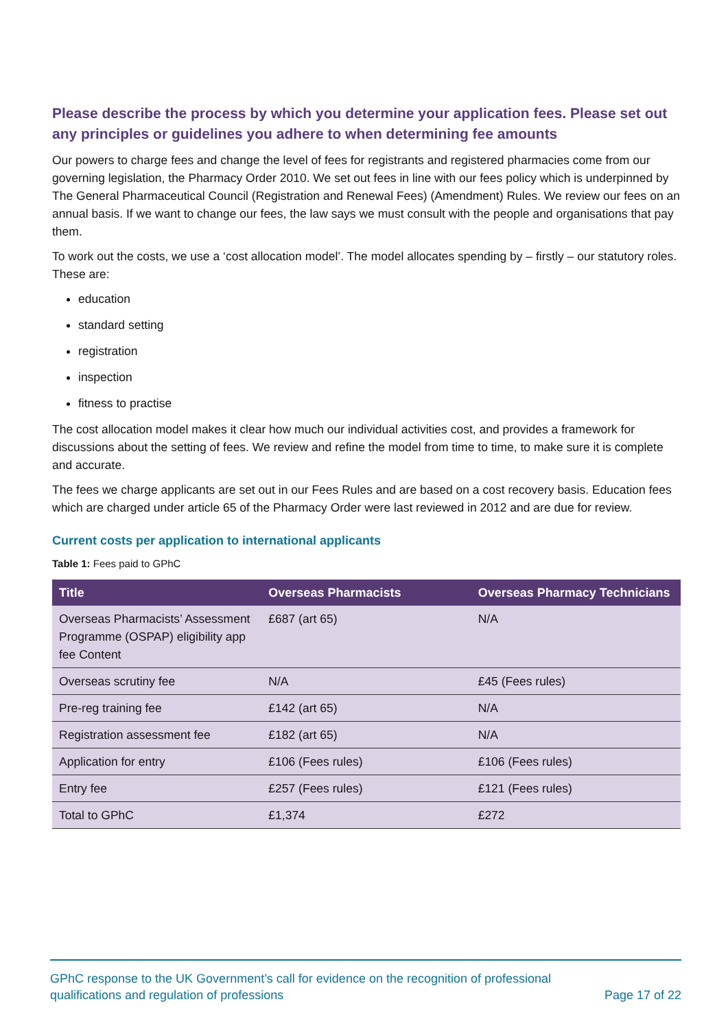Please describe the process by which you determine your application fees. Please set out any principles or guidelines you adhere to when determining fee amounts
Our powers to charge fees and change the level of fees for registrants and registered pharmacies come from our governing legislation, the Pharmacy Order 2010. We set out fees in line with our fees policy which is underpinned by The General Pharmaceutical Council (Registration and Renewal Fees) (Amendment) Rules. We review our fees on an annual basis. If we want to change our fees, the law says we must consult with the people and organisations that pay them.
To work out the costs, we use a ‘cost allocation model’. The model allocates spending by – firstly – our statutory roles. These are:
education
standard setting
registration
inspection
fitness to practise
The cost allocation model makes it clear how much our individual activities cost, and provides a framework for discussions about the setting of fees. We review and refine the model from time to time, to make sure it is complete and accurate.
The fees we charge applicants are set out in our Fees Rules and are based on a cost recovery basis. Education fees which are charged under article 65 of the Pharmacy Order were last reviewed in 2012 and are due for review.
Current costs per application to international applicants
Table 1: Fees paid to GPhC
| Title | Overseas Pharmacists | Overseas Pharmacy Technicians |
| --- | --- | --- |
| Overseas Pharmacists’ Assessment Programme (OSPAP) eligibility app fee Content | £687 (art 65) | N/A |
| Overseas scrutiny fee | N/A | £45 (Fees rules) |
| Pre-reg training fee | £142 (art 65) | N/A |
| Registration assessment fee | £182 (art 65) | N/A |
| Application for entry | £106 (Fees rules) | £106 (Fees rules) |
| Entry fee | £257 (Fees rules) | £121 (Fees rules) |
| Total to GPhC | £1,374 | £272 |
GPhC response to the UK Government’s call for evidence on the recognition of professional qualifications and regulation of professions
Page 17 of 22